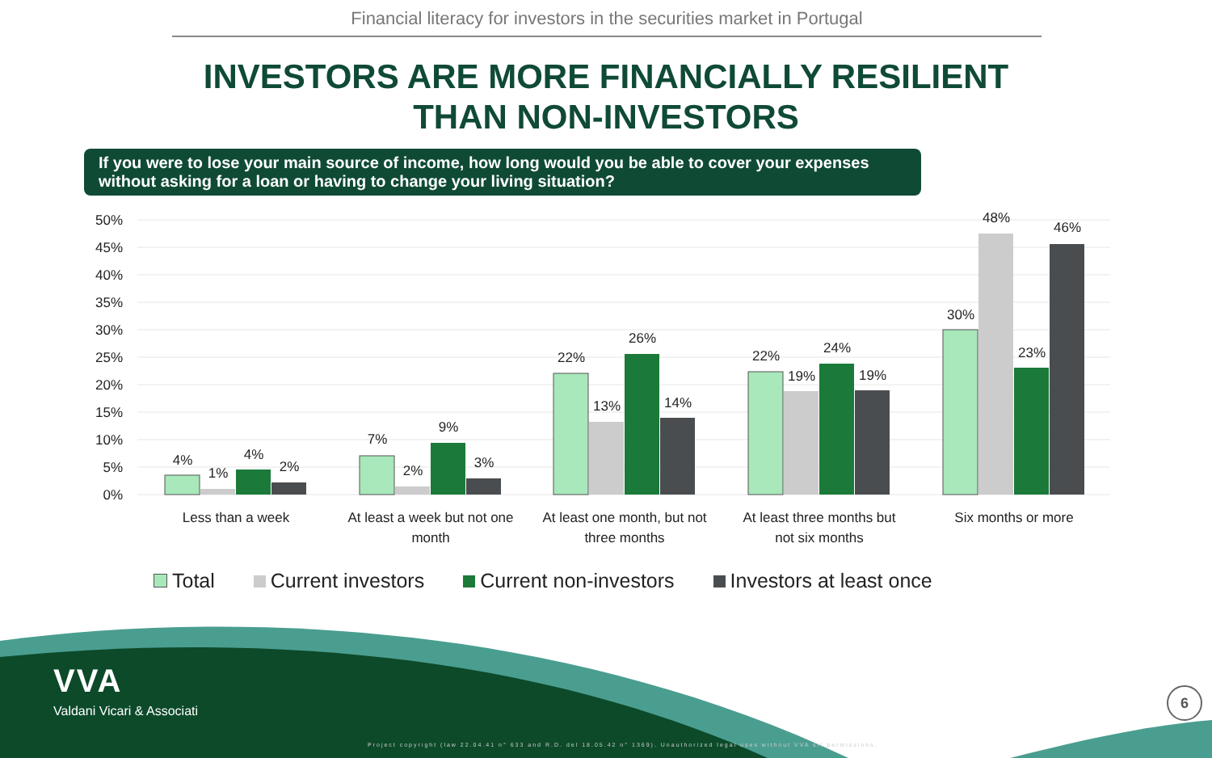Financial literacy for investors in the securities market in Portugal
INVESTORS ARE MORE FINANCIALLY RESILIENT
THAN NON-INVESTORS
If you were to lose your main source of income, how long would you be able to cover your expenses without asking for a loan or having to change your living situation?
50%
45%
40%
35%
30%
25%
20%
15%
10%
5%
0%
4%
1%
4%
2%
7%
2%
9%
3%
22%
13%
26%
14%
22%
19%
24%
19%
30%
48%
23%
46%
Less than a week
At least a week but not one
month
At least one month, but not
three months
At least three months but
not six months
Six months or more
Total Current investors Current non-investors Investors at least once
VVA
Valdani Vicari & Associati
Project copyright (law 22.04.41 n° 633 and R.D. del 18.05.42 n° 1369). Unauthorized legal uses without VVA srl permissions.
6